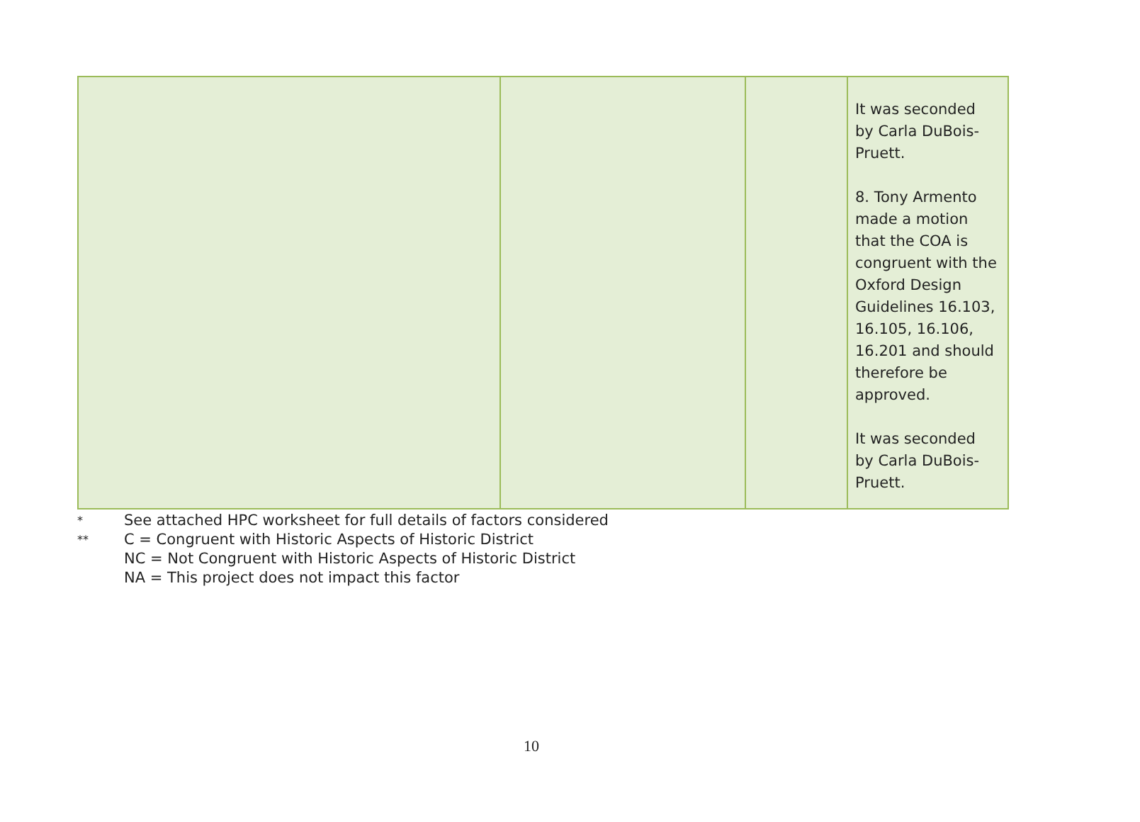| | | | It was seconded by Carla DuBois- Pruett. 8. Tony Armento made a motion that the COA is congruent with the Oxford Design Guidelines 16.103, 16.105, 16.106, 16.201 and should therefore be approved. It was seconded by Carla DuBois- Pruett. |
* See attached HPC worksheet for full details of factors considered
** C = Congruent with Historic Aspects of Historic District
NC = Not Congruent with Historic Aspects of Historic District
NA = This project does not impact this factor
10